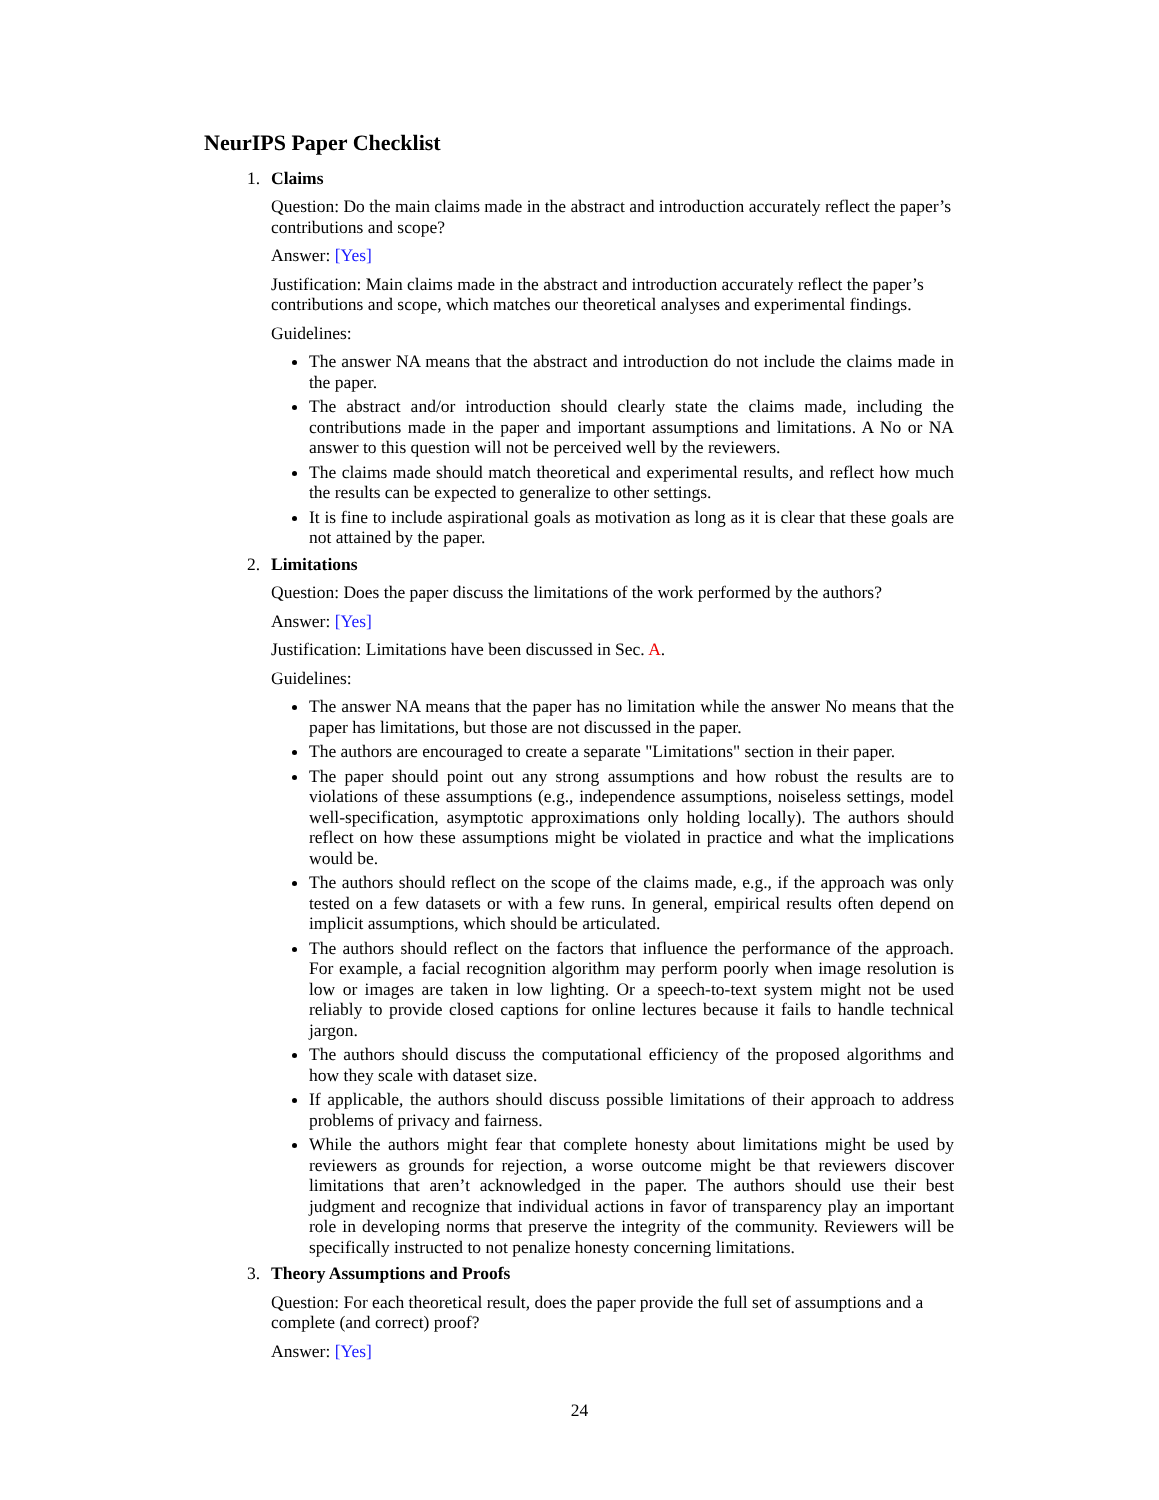NeurIPS Paper Checklist
1. Claims
Question: Do the main claims made in the abstract and introduction accurately reflect the paper’s contributions and scope?
Answer: [Yes]
Justification: Main claims made in the abstract and introduction accurately reflect the paper’s contributions and scope, which matches our theoretical analyses and experimental findings.
Guidelines:
The answer NA means that the abstract and introduction do not include the claims made in the paper.
The abstract and/or introduction should clearly state the claims made, including the contributions made in the paper and important assumptions and limitations. A No or NA answer to this question will not be perceived well by the reviewers.
The claims made should match theoretical and experimental results, and reflect how much the results can be expected to generalize to other settings.
It is fine to include aspirational goals as motivation as long as it is clear that these goals are not attained by the paper.
2. Limitations
Question: Does the paper discuss the limitations of the work performed by the authors?
Answer: [Yes]
Justification: Limitations have been discussed in Sec. A.
Guidelines:
The answer NA means that the paper has no limitation while the answer No means that the paper has limitations, but those are not discussed in the paper.
The authors are encouraged to create a separate "Limitations" section in their paper.
The paper should point out any strong assumptions and how robust the results are to violations of these assumptions (e.g., independence assumptions, noiseless settings, model well-specification, asymptotic approximations only holding locally). The authors should reflect on how these assumptions might be violated in practice and what the implications would be.
The authors should reflect on the scope of the claims made, e.g., if the approach was only tested on a few datasets or with a few runs. In general, empirical results often depend on implicit assumptions, which should be articulated.
The authors should reflect on the factors that influence the performance of the approach. For example, a facial recognition algorithm may perform poorly when image resolution is low or images are taken in low lighting. Or a speech-to-text system might not be used reliably to provide closed captions for online lectures because it fails to handle technical jargon.
The authors should discuss the computational efficiency of the proposed algorithms and how they scale with dataset size.
If applicable, the authors should discuss possible limitations of their approach to address problems of privacy and fairness.
While the authors might fear that complete honesty about limitations might be used by reviewers as grounds for rejection, a worse outcome might be that reviewers discover limitations that aren’t acknowledged in the paper. The authors should use their best judgment and recognize that individual actions in favor of transparency play an important role in developing norms that preserve the integrity of the community. Reviewers will be specifically instructed to not penalize honesty concerning limitations.
3. Theory Assumptions and Proofs
Question: For each theoretical result, does the paper provide the full set of assumptions and a complete (and correct) proof?
Answer: [Yes]
24